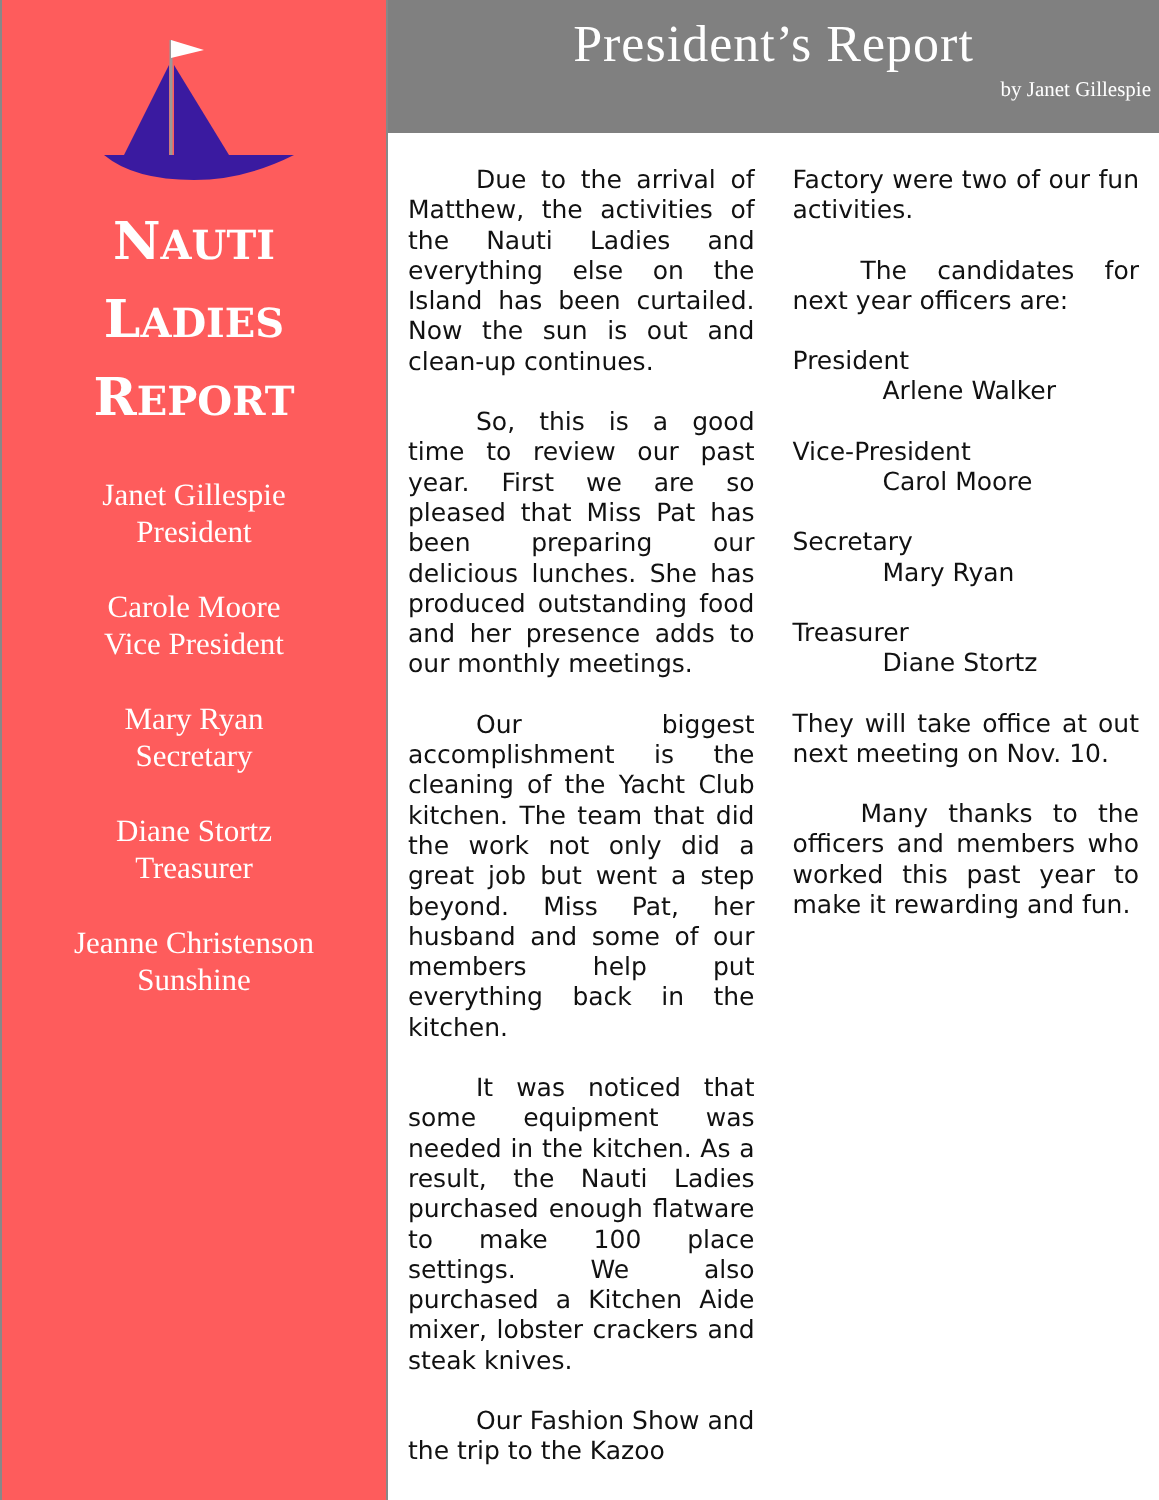NAUTI
LADIES
REPORT
Janet Gillespie
President
Carole Moore
Vice President
Mary Ryan
Secretary
Diane Stortz
Treasurer
Jeanne Christenson
Sunshine
President’s Report
by Janet Gillespie
Due to the arrival of Matthew, the activities of the Nauti Ladies and everything else on the Island has been curtailed. Now the sun is out and clean-up continues.
So, this is a good time to review our past year. First we are so pleased that Miss Pat has been preparing our delicious lunches. She has produced outstanding food and her presence adds to our monthly meetings.
Our biggest accomplishment is the cleaning of the Yacht Club kitchen. The team that did the work not only did a great job but went a step beyond. Miss Pat, her husband and some of our members help put everything back in the kitchen.
It was noticed that some equipment was needed in the kitchen. As a result, the Nauti Ladies purchased enough flatware to make 100 place settings. We also purchased a Kitchen Aide mixer, lobster crackers and steak knives.
Our Fashion Show and the trip to the Kazoo
Factory were two of our fun activities.
The candidates for next year officers are:
President
Arlene Walker
Vice-President
Carol Moore
Secretary
Mary Ryan
Treasurer
Diane Stortz
They will take office at out next meeting on Nov. 10.
Many thanks to the officers and members who worked this past year to make it rewarding and fun.